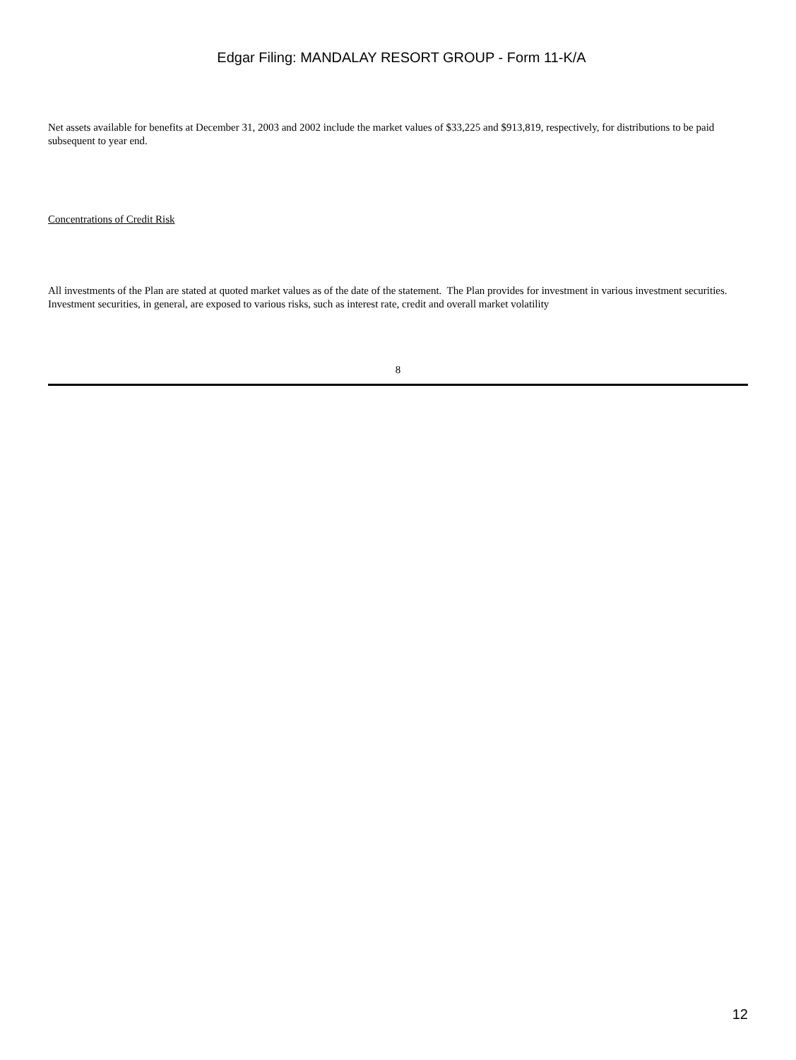Edgar Filing: MANDALAY RESORT GROUP - Form 11-K/A
Net assets available for benefits at December 31, 2003 and 2002 include the market values of $33,225 and $913,819, respectively, for distributions to be paid subsequent to year end.
Concentrations of Credit Risk
All investments of the Plan are stated at quoted market values as of the date of the statement. The Plan provides for investment in various investment securities. Investment securities, in general, are exposed to various risks, such as interest rate, credit and overall market volatility
8
12